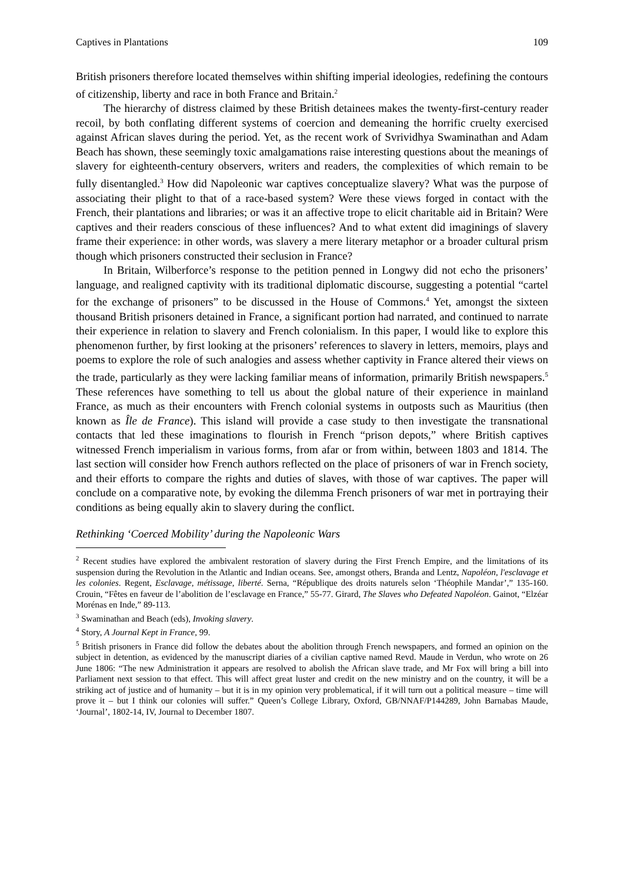Captives in Plantations 109
British prisoners therefore located themselves within shifting imperial ideologies, redefining the contours of citizenship, liberty and race in both France and Britain.<sup>2</sup>
The hierarchy of distress claimed by these British detainees makes the twenty-first-century reader recoil, by both conflating different systems of coercion and demeaning the horrific cruelty exercised against African slaves during the period. Yet, as the recent work of Svrividhya Swaminathan and Adam Beach has shown, these seemingly toxic amalgamations raise interesting questions about the meanings of slavery for eighteenth-century observers, writers and readers, the complexities of which remain to be fully disentangled.<sup>3</sup> How did Napoleonic war captives conceptualize slavery? What was the purpose of associating their plight to that of a race-based system? Were these views forged in contact with the French, their plantations and libraries; or was it an affective trope to elicit charitable aid in Britain? Were captives and their readers conscious of these influences? And to what extent did imaginings of slavery frame their experience: in other words, was slavery a mere literary metaphor or a broader cultural prism though which prisoners constructed their seclusion in France?
In Britain, Wilberforce’s response to the petition penned in Longwy did not echo the prisoners’ language, and realigned captivity with its traditional diplomatic discourse, suggesting a potential “cartel for the exchange of prisoners” to be discussed in the House of Commons.<sup>4</sup> Yet, amongst the sixteen thousand British prisoners detained in France, a significant portion had narrated, and continued to narrate their experience in relation to slavery and French colonialism. In this paper, I would like to explore this phenomenon further, by first looking at the prisoners’ references to slavery in letters, memoirs, plays and poems to explore the role of such analogies and assess whether captivity in France altered their views on the trade, particularly as they were lacking familiar means of information, primarily British newspapers.<sup>5</sup> These references have something to tell us about the global nature of their experience in mainland France, as much as their encounters with French colonial systems in outposts such as Mauritius (then known as Île de France). This island will provide a case study to then investigate the transnational contacts that led these imaginations to flourish in French “prison depots,” where British captives witnessed French imperialism in various forms, from afar or from within, between 1803 and 1814. The last section will consider how French authors reflected on the place of prisoners of war in French society, and their efforts to compare the rights and duties of slaves, with those of war captives. The paper will conclude on a comparative note, by evoking the dilemma French prisoners of war met in portraying their conditions as being equally akin to slavery during the conflict.
Rethinking ‘Coerced Mobility’ during the Napoleonic Wars
<sup>2</sup> Recent studies have explored the ambivalent restoration of slavery during the First French Empire, and the limitations of its suspension during the Revolution in the Atlantic and Indian oceans. See, amongst others, Branda and Lentz, Napoléon, l'esclavage et les colonies. Regent, Esclavage, métissage, liberté. Serna, “République des droits naturels selon ‘Théophile Mandar’,” 135-160. Crouin, “Fêtes en faveur de l’abolition de l’esclavage en France,” 55-77. Girard, The Slaves who Defeated Napoléon. Gainot, “Elzéar Morénas en Inde,” 89-113.
<sup>3</sup> Swaminathan and Beach (eds), Invoking slavery.
<sup>4</sup> Story, A Journal Kept in France, 99.
<sup>5</sup> British prisoners in France did follow the debates about the abolition through French newspapers, and formed an opinion on the subject in detention, as evidenced by the manuscript diaries of a civilian captive named Revd. Maude in Verdun, who wrote on 26 June 1806: “The new Administration it appears are resolved to abolish the African slave trade, and Mr Fox will bring a bill into Parliament next session to that effect. This will affect great luster and credit on the new ministry and on the country, it will be a striking act of justice and of humanity – but it is in my opinion very problematical, if it will turn out a political measure – time will prove it – but I think our colonies will suffer.” Queen’s College Library, Oxford, GB/NNAF/P144289, John Barnabas Maude, ‘Journal’, 1802-14, IV, Journal to December 1807.